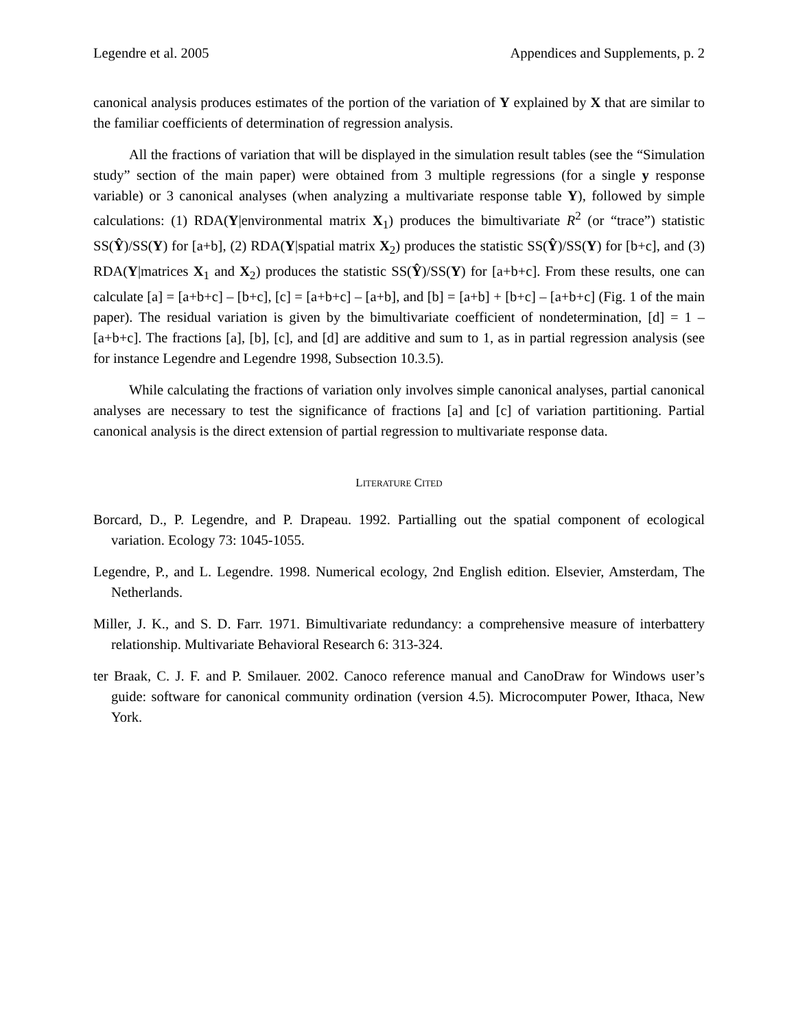Legendre et al. 2005 Appendices and Supplements, p. 2
canonical analysis produces estimates of the portion of the variation of Y explained by X that are similar to the familiar coefficients of determination of regression analysis.
All the fractions of variation that will be displayed in the simulation result tables (see the “Simulation study” section of the main paper) were obtained from 3 multiple regressions (for a single y response variable) or 3 canonical analyses (when analyzing a multivariate response table Y), followed by simple calculations: (1) RDA(Y|environmental matrix X<sub>1</sub>) produces the bimultivariate R<sup>2</sup> (or “trace”) statistic SS(Ŷ)/SS(Y) for [a+b], (2) RDA(Y|spatial matrix X<sub>2</sub>) produces the statistic SS(Ŷ)/SS(Y) for [b+c], and (3) RDA(Y|matrices X<sub>1</sub> and X<sub>2</sub>) produces the statistic SS(Ŷ)/SS(Y) for [a+b+c]. From these results, one can calculate [a] = [a+b+c] – [b+c], [c] = [a+b+c] – [a+b], and [b] = [a+b] + [b+c] – [a+b+c] (Fig. 1 of the main paper). The residual variation is given by the bimultivariate coefficient of nondetermination, [d] = 1 – [a+b+c]. The fractions [a], [b], [c], and [d] are additive and sum to 1, as in partial regression analysis (see for instance Legendre and Legendre 1998, Subsection 10.3.5).
While calculating the fractions of variation only involves simple canonical analyses, partial canonical analyses are necessary to test the significance of fractions [a] and [c] of variation partitioning. Partial canonical analysis is the direct extension of partial regression to multivariate response data.
LITERATURE CITED
Borcard, D., P. Legendre, and P. Drapeau. 1992. Partialling out the spatial component of ecological variation. Ecology 73: 1045-1055.
Legendre, P., and L. Legendre. 1998. Numerical ecology, 2nd English edition. Elsevier, Amsterdam, The Netherlands.
Miller, J. K., and S. D. Farr. 1971. Bimultivariate redundancy: a comprehensive measure of interbattery relationship. Multivariate Behavioral Research 6: 313-324.
ter Braak, C. J. F. and P. Smilauer. 2002. Canoco reference manual and CanoDraw for Windows user’s guide: software for canonical community ordination (version 4.5). Microcomputer Power, Ithaca, New York.